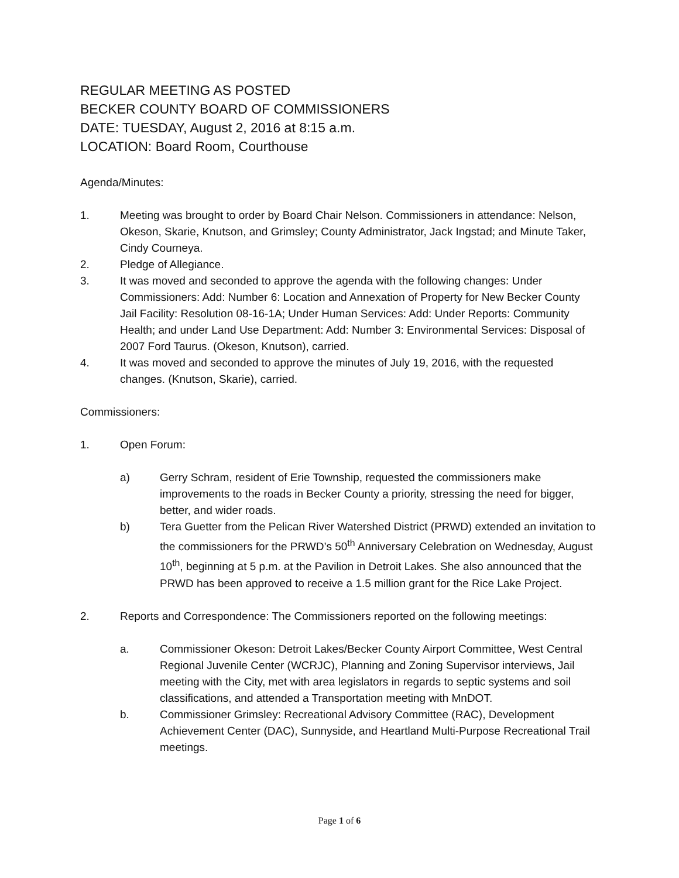REGULAR MEETING AS POSTED
BECKER COUNTY BOARD OF COMMISSIONERS
DATE: TUESDAY, August 2, 2016 at 8:15 a.m.
LOCATION: Board Room, Courthouse
Agenda/Minutes:
1. Meeting was brought to order by Board Chair Nelson. Commissioners in attendance: Nelson, Okeson, Skarie, Knutson, and Grimsley; County Administrator, Jack Ingstad; and Minute Taker, Cindy Courneya.
2. Pledge of Allegiance.
3. It was moved and seconded to approve the agenda with the following changes: Under Commissioners: Add: Number 6: Location and Annexation of Property for New Becker County Jail Facility: Resolution 08-16-1A; Under Human Services: Add: Under Reports: Community Health; and under Land Use Department: Add: Number 3: Environmental Services: Disposal of 2007 Ford Taurus. (Okeson, Knutson), carried.
4. It was moved and seconded to approve the minutes of July 19, 2016, with the requested changes. (Knutson, Skarie), carried.
Commissioners:
1. Open Forum:
a) Gerry Schram, resident of Erie Township, requested the commissioners make improvements to the roads in Becker County a priority, stressing the need for bigger, better, and wider roads.
b) Tera Guetter from the Pelican River Watershed District (PRWD) extended an invitation to the commissioners for the PRWD’s 50<sup>th</sup> Anniversary Celebration on Wednesday, August 10<sup>th</sup>, beginning at 5 p.m. at the Pavilion in Detroit Lakes. She also announced that the PRWD has been approved to receive a 1.5 million grant for the Rice Lake Project.
2. Reports and Correspondence: The Commissioners reported on the following meetings:
a. Commissioner Okeson: Detroit Lakes/Becker County Airport Committee, West Central Regional Juvenile Center (WCRJC), Planning and Zoning Supervisor interviews, Jail meeting with the City, met with area legislators in regards to septic systems and soil classifications, and attended a Transportation meeting with MnDOT.
b. Commissioner Grimsley: Recreational Advisory Committee (RAC), Development Achievement Center (DAC), Sunnyside, and Heartland Multi-Purpose Recreational Trail meetings.
Page 1 of 6